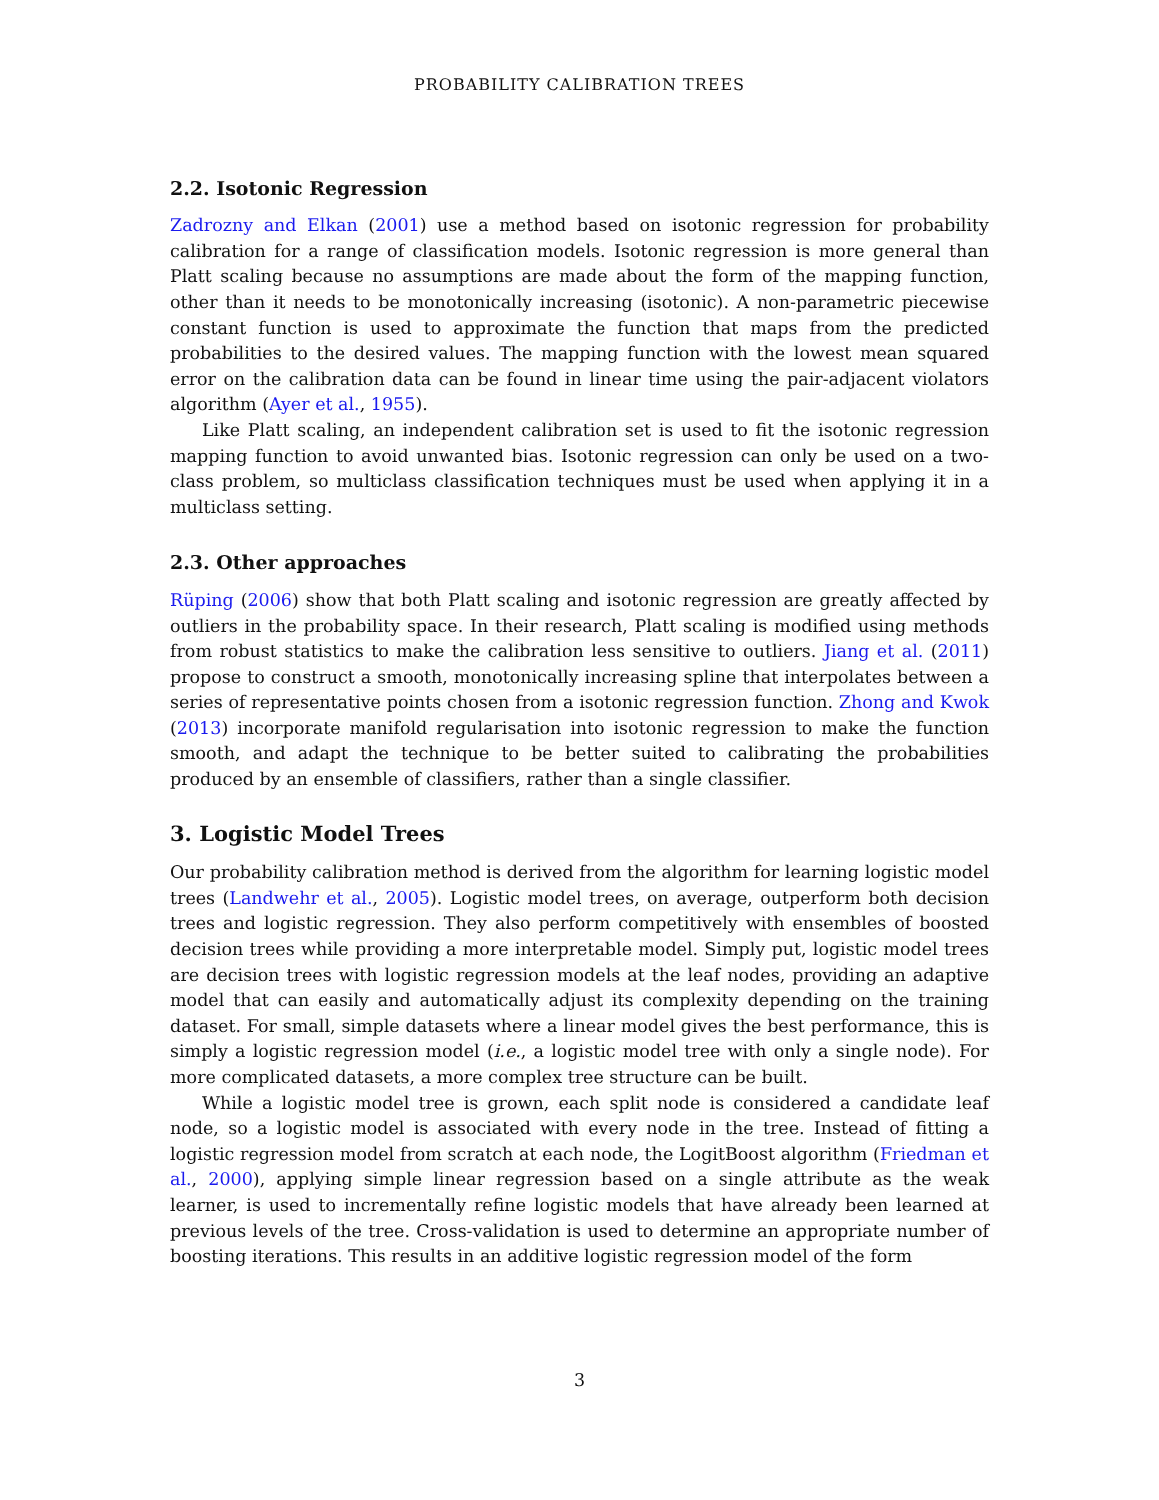PROBABILITY CALIBRATION TREES
2.2. Isotonic Regression
Zadrozny and Elkan (2001) use a method based on isotonic regression for probability calibration for a range of classification models. Isotonic regression is more general than Platt scaling because no assumptions are made about the form of the mapping function, other than it needs to be monotonically increasing (isotonic). A non-parametric piecewise constant function is used to approximate the function that maps from the predicted probabilities to the desired values. The mapping function with the lowest mean squared error on the calibration data can be found in linear time using the pair-adjacent violators algorithm (Ayer et al., 1955).
Like Platt scaling, an independent calibration set is used to fit the isotonic regression mapping function to avoid unwanted bias. Isotonic regression can only be used on a two-class problem, so multiclass classification techniques must be used when applying it in a multiclass setting.
2.3. Other approaches
Rüping (2006) show that both Platt scaling and isotonic regression are greatly affected by outliers in the probability space. In their research, Platt scaling is modified using methods from robust statistics to make the calibration less sensitive to outliers. Jiang et al. (2011) propose to construct a smooth, monotonically increasing spline that interpolates between a series of representative points chosen from a isotonic regression function. Zhong and Kwok (2013) incorporate manifold regularisation into isotonic regression to make the function smooth, and adapt the technique to be better suited to calibrating the probabilities produced by an ensemble of classifiers, rather than a single classifier.
3. Logistic Model Trees
Our probability calibration method is derived from the algorithm for learning logistic model trees (Landwehr et al., 2005). Logistic model trees, on average, outperform both decision trees and logistic regression. They also perform competitively with ensembles of boosted decision trees while providing a more interpretable model. Simply put, logistic model trees are decision trees with logistic regression models at the leaf nodes, providing an adaptive model that can easily and automatically adjust its complexity depending on the training dataset. For small, simple datasets where a linear model gives the best performance, this is simply a logistic regression model (i.e., a logistic model tree with only a single node). For more complicated datasets, a more complex tree structure can be built.
While a logistic model tree is grown, each split node is considered a candidate leaf node, so a logistic model is associated with every node in the tree. Instead of fitting a logistic regression model from scratch at each node, the LogitBoost algorithm (Friedman et al., 2000), applying simple linear regression based on a single attribute as the weak learner, is used to incrementally refine logistic models that have already been learned at previous levels of the tree. Cross-validation is used to determine an appropriate number of boosting iterations. This results in an additive logistic regression model of the form
3